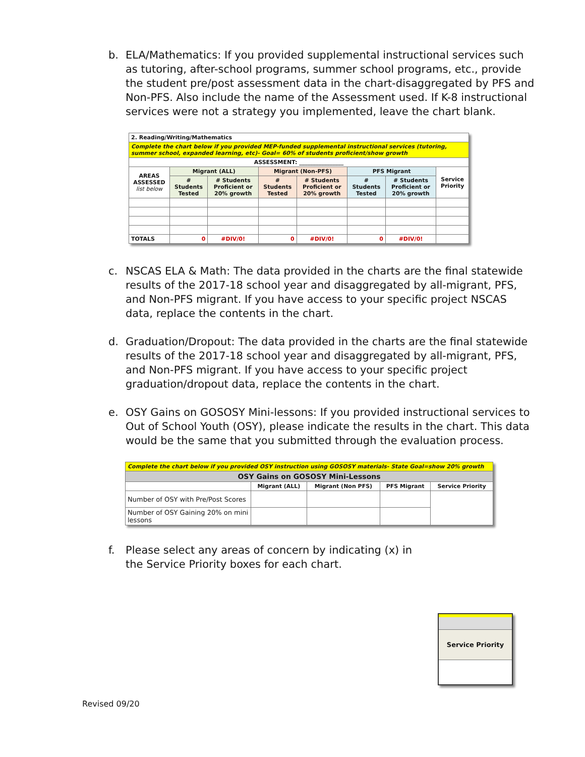b. ELA/Mathematics: If you provided supplemental instructional services such as tutoring, after-school programs, summer school programs, etc., provide the student pre/post assessment data in the chart-disaggregated by PFS and Non-PFS. Also include the name of the Assessment used. If K-8 instructional services were not a strategy you implemented, leave the chart blank.
| 2. Reading/Writing/Mathematics | | | | | | | |
| --- | --- | --- | --- | --- | --- | --- | --- |
| Complete the chart below if you provided MEP-funded supplemental instructional services (tutoring, summer school, expanded learning, etc)- Goal= 60% of students proficient/show growth | | | | | | | |
| ASSESSMENT: ________________ | | | | | | | |
| AREAS ASSESSED list below | Migrant (ALL) | | Migrant (Non-PFS) | | PFS Migrant | | Service Priority |
| | # Students Tested | # Students Proficient or 20% growth | # Students Tested | # Students Proficient or 20% growth | # Students Tested | # Students Proficient or 20% growth | |
| TOTALS | 0 | #DIV/0! | 0 | #DIV/0! | 0 | #DIV/0! | |
c. NSCAS ELA & Math: The data provided in the charts are the final statewide results of the 2017-18 school year and disaggregated by all-migrant, PFS, and Non-PFS migrant. If you have access to your specific project NSCAS data, replace the contents in the chart.
d. Graduation/Dropout: The data provided in the charts are the final statewide results of the 2017-18 school year and disaggregated by all-migrant, PFS, and Non-PFS migrant. If you have access to your specific project graduation/dropout data, replace the contents in the chart.
e. OSY Gains on GOSOSY Mini-lessons: If you provided instructional services to Out of School Youth (OSY), please indicate the results in the chart. This data would be the same that you submitted through the evaluation process.
| Complete the chart below if you provided OSY instruction using GOSOSY materials- State Goal=show 20% growth | | | | |
| --- | --- | --- | --- | --- |
| OSY Gains on GOSOSY Mini-Lessons | | | | |
| | Migrant (ALL) | Migrant (Non PFS) | PFS Migrant | Service Priority |
| Number of OSY with Pre/Post Scores | | | | |
| Number of OSY Gaining 20% on mini lessons | | | | |
f. Please select any areas of concern by indicating (x) in the Service Priority boxes for each chart.
Service Priority
Revised 09/20